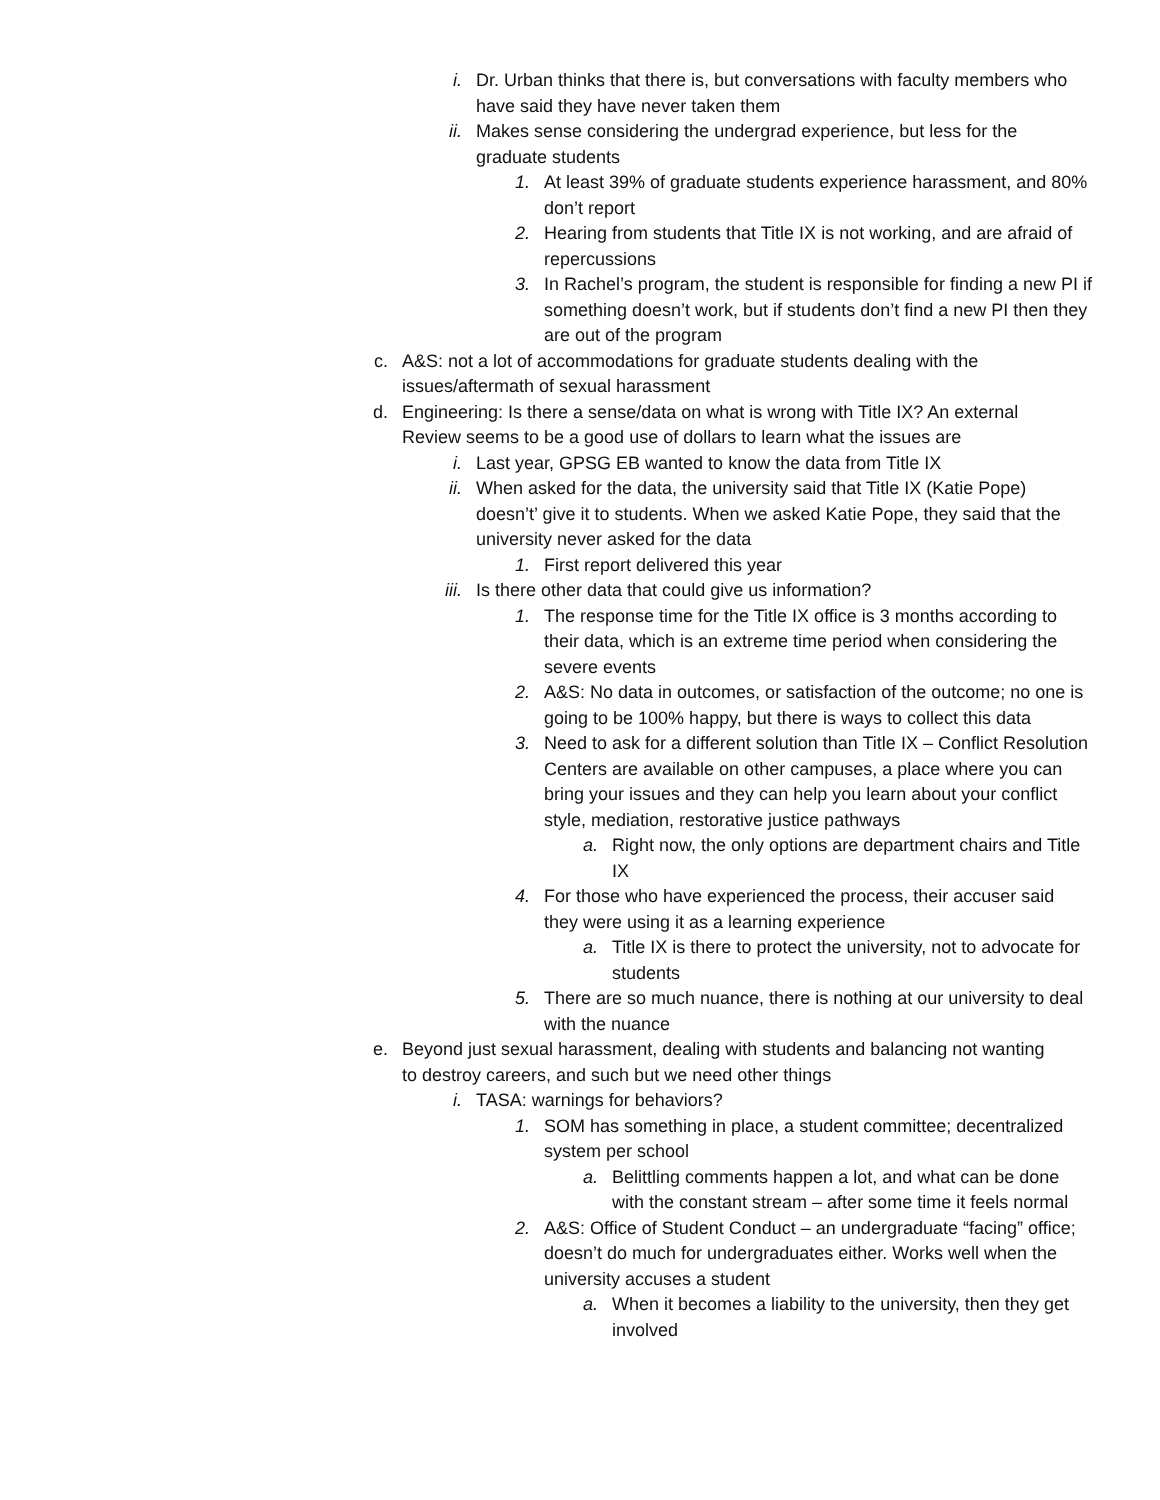i. Dr. Urban thinks that there is, but conversations with faculty members who have said they have never taken them
ii. Makes sense considering the undergrad experience, but less for the graduate students
1. At least 39% of graduate students experience harassment, and 80% don’t report
2. Hearing from students that Title IX is not working, and are afraid of repercussions
3. In Rachel’s program, the student is responsible for finding a new PI if something doesn’t work, but if students don’t find a new PI then they are out of the program
c. A&S: not a lot of accommodations for graduate students dealing with the issues/aftermath of sexual harassment
d. Engineering: Is there a sense/data on what is wrong with Title IX? An external Review seems to be a good use of dollars to learn what the issues are
i. Last year, GPSG EB wanted to know the data from Title IX
ii. When asked for the data, the university said that Title IX (Katie Pope) doesn’t’ give it to students. When we asked Katie Pope, they said that the university never asked for the data
1. First report delivered this year
iii. Is there other data that could give us information?
1. The response time for the Title IX office is 3 months according to their data, which is an extreme time period when considering the severe events
2. A&S: No data in outcomes, or satisfaction of the outcome; no one is going to be 100% happy, but there is ways to collect this data
3. Need to ask for a different solution than Title IX – Conflict Resolution Centers are available on other campuses, a place where you can bring your issues and they can help you learn about your conflict style, mediation, restorative justice pathways
a. Right now, the only options are department chairs and Title IX
4. For those who have experienced the process, their accuser said they were using it as a learning experience
a. Title IX is there to protect the university, not to advocate for students
5. There are so much nuance, there is nothing at our university to deal with the nuance
e. Beyond just sexual harassment, dealing with students and balancing not wanting to destroy careers, and such but we need other things
i. TASA: warnings for behaviors?
1. SOM has something in place, a student committee; decentralized system per school
a. Belittling comments happen a lot, and what can be done with the constant stream – after some time it feels normal
2. A&S: Office of Student Conduct – an undergraduate “facing” office; doesn’t do much for undergraduates either. Works well when the university accuses a student
a. When it becomes a liability to the university, then they get involved